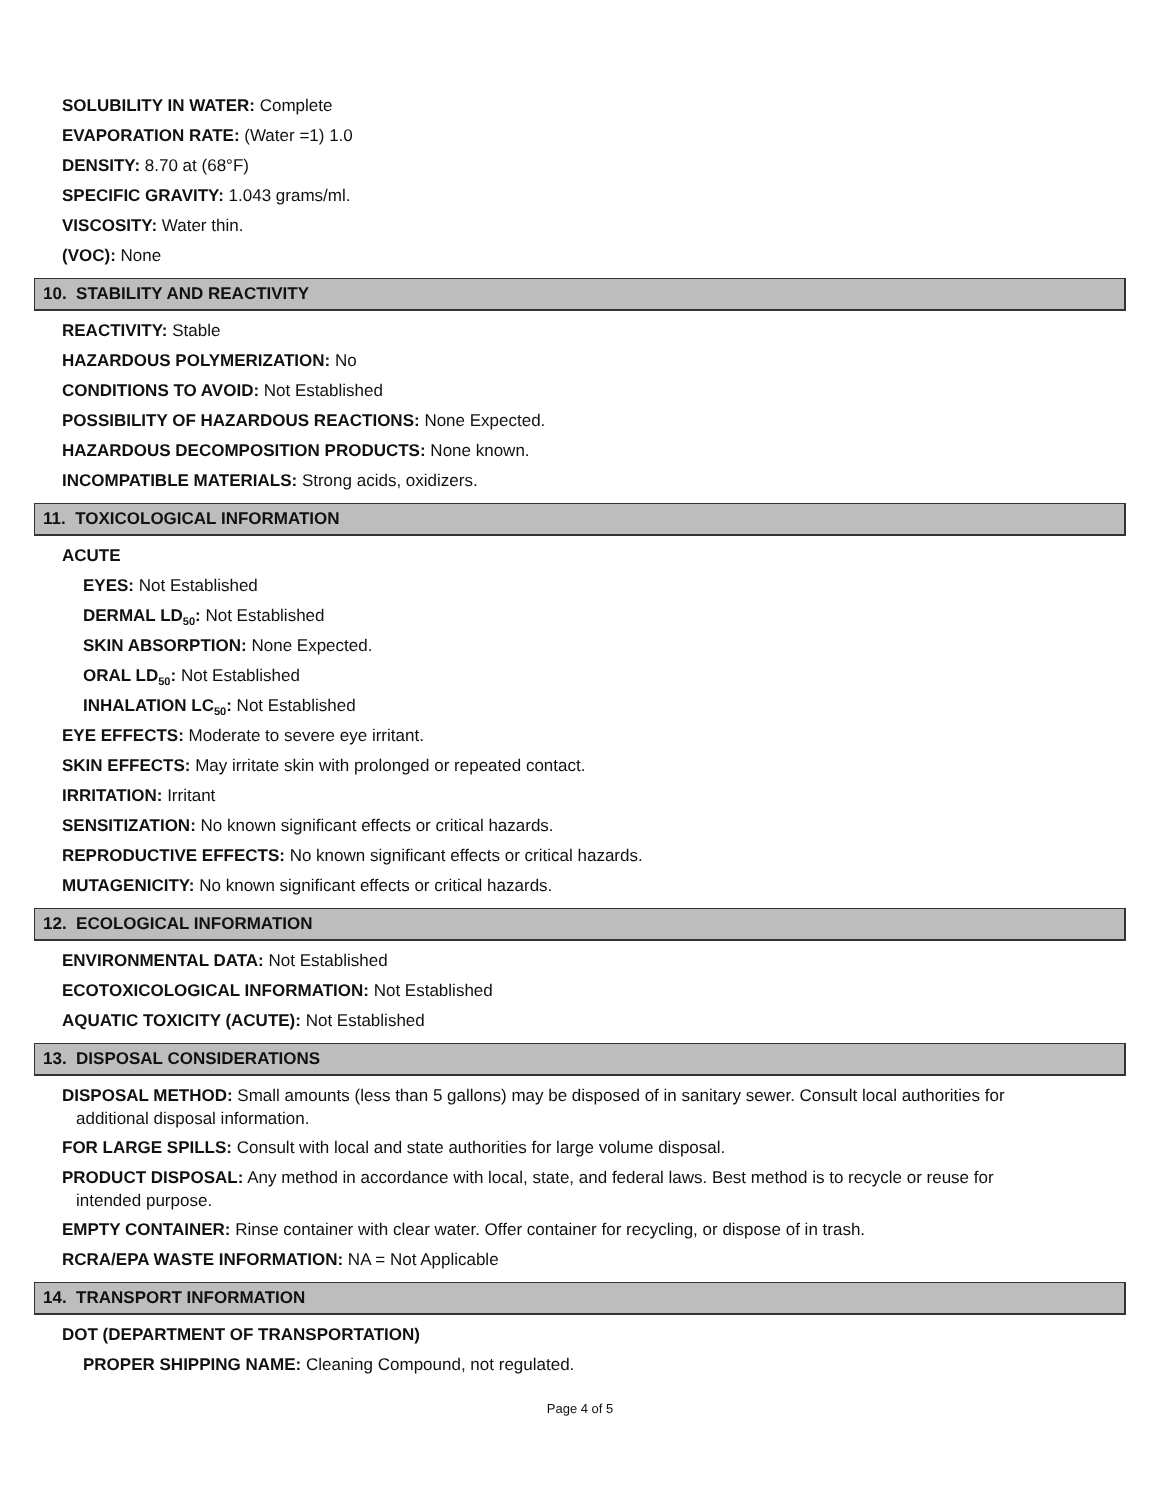SOLUBILITY IN WATER: Complete
EVAPORATION RATE: (Water =1) 1.0
DENSITY: 8.70 at (68°F)
SPECIFIC GRAVITY: 1.043 grams/ml.
VISCOSITY: Water thin.
(VOC): None
10. STABILITY AND REACTIVITY
REACTIVITY: Stable
HAZARDOUS POLYMERIZATION: No
CONDITIONS TO AVOID: Not Established
POSSIBILITY OF HAZARDOUS REACTIONS: None Expected.
HAZARDOUS DECOMPOSITION PRODUCTS: None known.
INCOMPATIBLE MATERIALS: Strong acids, oxidizers.
11. TOXICOLOGICAL INFORMATION
ACUTE
EYES: Not Established
DERMAL LD<sub>50</sub>: Not Established
SKIN ABSORPTION: None Expected.
ORAL LD<sub>50</sub>: Not Established
INHALATION LC<sub>50</sub>: Not Established
EYE EFFECTS: Moderate to severe eye irritant.
SKIN EFFECTS: May irritate skin with prolonged or repeated contact.
IRRITATION: Irritant
SENSITIZATION: No known significant effects or critical hazards.
REPRODUCTIVE EFFECTS: No known significant effects or critical hazards.
MUTAGENICITY: No known significant effects or critical hazards.
12. ECOLOGICAL INFORMATION
ENVIRONMENTAL DATA: Not Established
ECOTOXICOLOGICAL INFORMATION: Not Established
AQUATIC TOXICITY (ACUTE): Not Established
13. DISPOSAL CONSIDERATIONS
DISPOSAL METHOD: Small amounts (less than 5 gallons) may be disposed of in sanitary sewer. Consult local authorities for
additional disposal information.
FOR LARGE SPILLS: Consult with local and state authorities for large volume disposal.
PRODUCT DISPOSAL: Any method in accordance with local, state, and federal laws. Best method is to recycle or reuse for
intended purpose.
EMPTY CONTAINER: Rinse container with clear water. Offer container for recycling, or dispose of in trash.
RCRA/EPA WASTE INFORMATION: NA = Not Applicable
14. TRANSPORT INFORMATION
DOT (DEPARTMENT OF TRANSPORTATION)
PROPER SHIPPING NAME: Cleaning Compound, not regulated.
Page 4 of 5